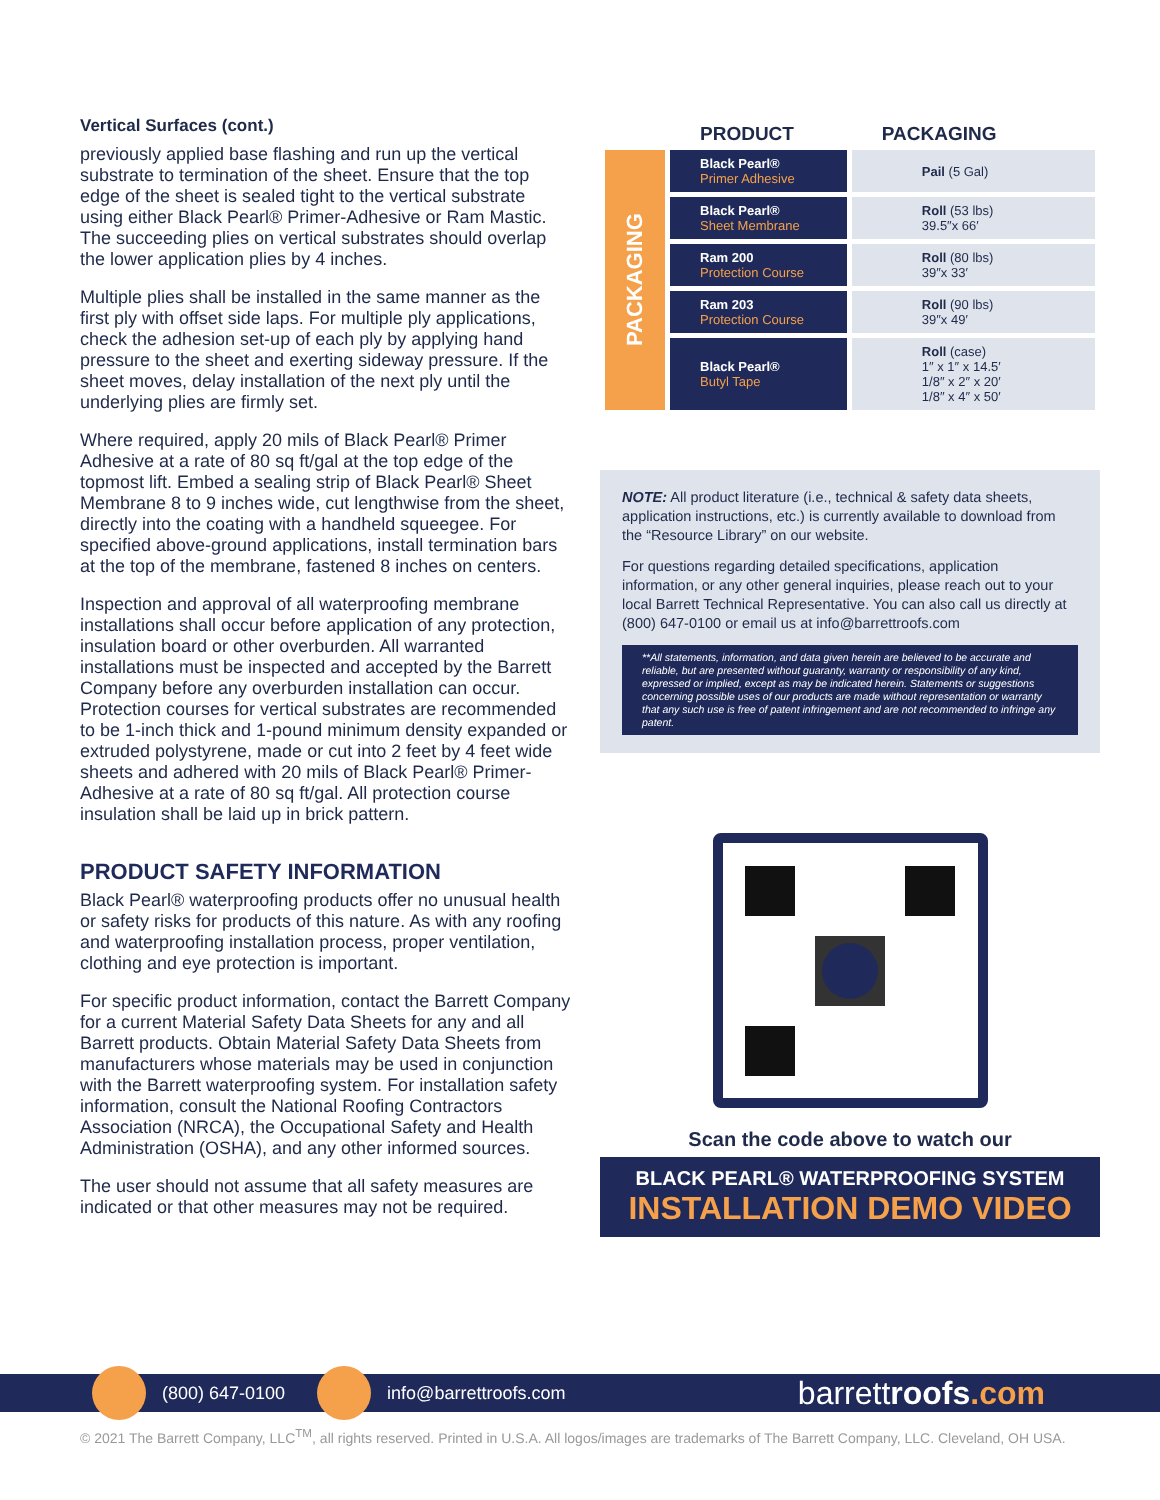Vertical Surfaces (cont.)
previously applied base flashing and run up the vertical substrate to termination of the sheet. Ensure that the top edge of the sheet is sealed tight to the vertical substrate using either Black Pearl® Primer-Adhesive or Ram Mastic. The succeeding plies on vertical substrates should overlap the lower application plies by 4 inches.
Multiple plies shall be installed in the same manner as the first ply with offset side laps. For multiple ply applications, check the adhesion set-up of each ply by applying hand pressure to the sheet and exerting sideway pressure. If the sheet moves, delay installation of the next ply until the underlying plies are firmly set.
Where required, apply 20 mils of Black Pearl® Primer Adhesive at a rate of 80 sq ft/gal at the top edge of the topmost lift. Embed a sealing strip of Black Pearl® Sheet Membrane 8 to 9 inches wide, cut lengthwise from the sheet, directly into the coating with a handheld squeegee. For specified above-ground applications, install termination bars at the top of the membrane, fastened 8 inches on centers.
Inspection and approval of all waterproofing membrane installations shall occur before application of any protection, insulation board or other overburden. All warranted installations must be inspected and accepted by the Barrett Company before any overburden installation can occur. Protection courses for vertical substrates are recommended to be 1-inch thick and 1-pound minimum density expanded or extruded polystyrene, made or cut into 2 feet by 4 feet wide sheets and adhered with 20 mils of Black Pearl® Primer-Adhesive at a rate of 80 sq ft/gal. All protection course insulation shall be laid up in brick pattern.
PRODUCT SAFETY INFORMATION
Black Pearl® waterproofing products offer no unusual health or safety risks for products of this nature. As with any roofing and waterproofing installation process, proper ventilation, clothing and eye protection is important.
For specific product information, contact the Barrett Company for a current Material Safety Data Sheets for any and all Barrett products. Obtain Material Safety Data Sheets from manufacturers whose materials may be used in conjunction with the Barrett waterproofing system. For installation safety information, consult the National Roofing Contractors Association (NRCA), the Occupational Safety and Health Administration (OSHA), and any other informed sources.
The user should not assume that all safety measures are indicated or that other measures may not be required.
| | PRODUCT | PACKAGING |
| --- | --- | --- |
| PACKAGING | Black Pearl® Primer Adhesive | Pail (5 Gal) |
| | Black Pearl® Sheet Membrane | Roll (53 lbs) 39.5″x 66′ |
| | Ram 200 Protection Course | Roll (80 lbs) 39″x 33′ |
| | Ram 203 Protection Course | Roll (90 lbs) 39″x 49′ |
| | Black Pearl® Butyl Tape | Roll (case) 1″ x 1″ x 14.5′ 1/8″ x 2″ x 20′ 1/8″ x 4″ x 50′ |
NOTE: All product literature (i.e., technical & safety data sheets, application instructions, etc.) is currently available to download from the “Resource Library” on our website.
For questions regarding detailed specifications, application information, or any other general inquiries, please reach out to your local Barrett Technical Representative. You can also call us directly at (800) 647-0100 or email us at info@barrettroofs.com
**All statements, information, and data given herein are believed to be accurate and reliable, but are presented without guaranty, warranty or responsibility of any kind, expressed or implied, except as may be indicated herein. Statements or suggestions concerning possible uses of our products are made without representation or warranty that any such use is free of patent infringement and are not recommended to infringe any patent.
Scan the code above to watch our
BLACK PEARL® WATERPROOFING SYSTEM
INSTALLATION DEMO VIDEO
(800) 647-0100 info@barrettroofs.com barrettroofs.com
© 2021 The Barrett Company, LLC<sup>TM</sup>, all rights reserved. Printed in U.S.A. All logos/images are trademarks of The Barrett Company, LLC. Cleveland, OH USA.